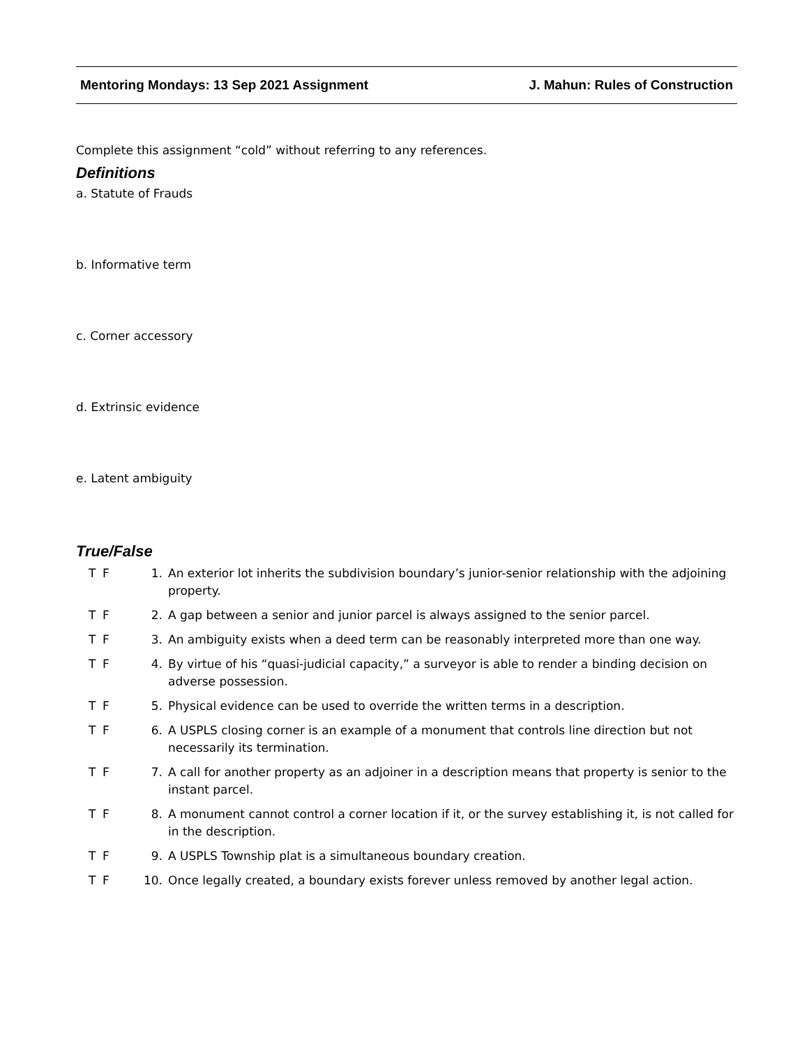Mentoring Mondays: 13 Sep 2021 Assignment J. Mahun: Rules of Construction
Complete this assignment “cold” without referring to any references.
Definitions
a. Statute of Frauds
b. Informative term
c. Corner accessory
d. Extrinsic evidence
e. Latent ambiguity
True/False
T F 1. An exterior lot inherits the subdivision boundary’s junior-senior relationship with the adjoining property.
T F 2. A gap between a senior and junior parcel is always assigned to the senior parcel.
T F 3. An ambiguity exists when a deed term can be reasonably interpreted more than one way.
T F 4. By virtue of his “quasi-judicial capacity,” a surveyor is able to render a binding decision on adverse possession.
T F 5. Physical evidence can be used to override the written terms in a description.
T F 6. A USPLS closing corner is an example of a monument that controls line direction but not necessarily its termination.
T F 7. A call for another property as an adjoiner in a description means that property is senior to the instant parcel.
T F 8. A monument cannot control a corner location if it, or the survey establishing it, is not called for in the description.
T F 9. A USPLS Township plat is a simultaneous boundary creation.
T F 10. Once legally created, a boundary exists forever unless removed by another legal action.